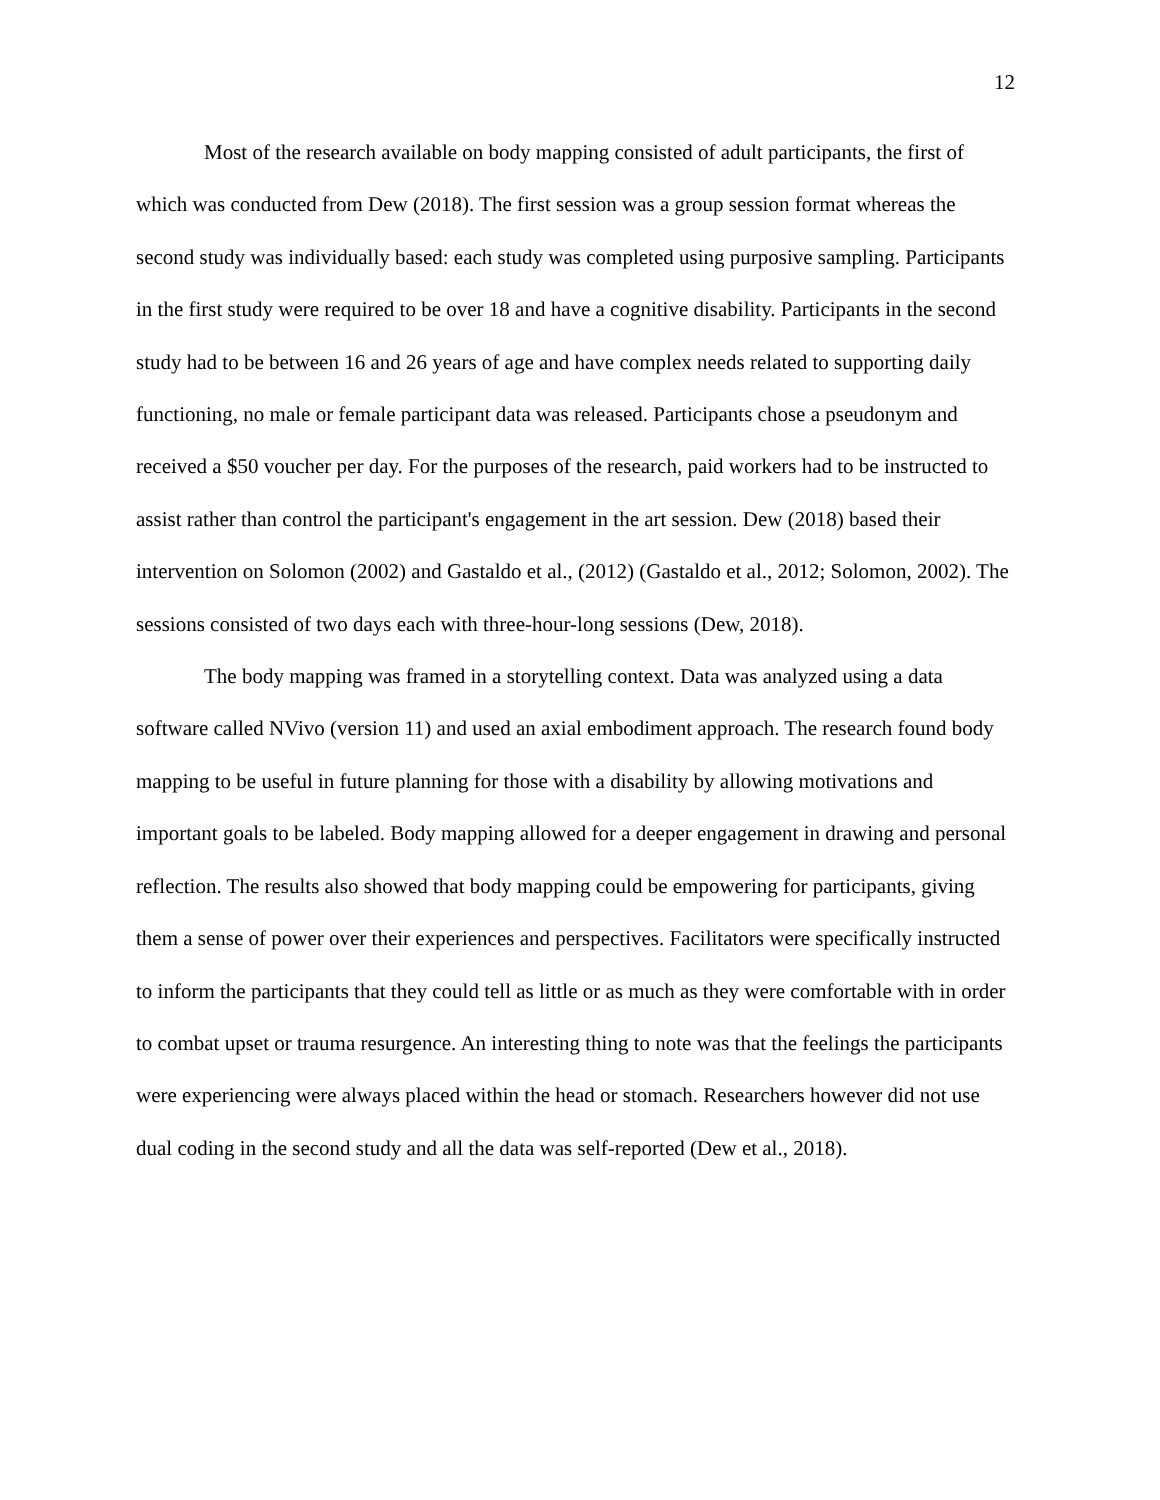12
Most of the research available on body mapping consisted of adult participants, the first of which was conducted from Dew (2018). The first session was a group session format whereas the second study was individually based: each study was completed using purposive sampling. Participants in the first study were required to be over 18 and have a cognitive disability. Participants in the second study had to be between 16 and 26 years of age and have complex needs related to supporting daily functioning, no male or female participant data was released. Participants chose a pseudonym and received a $50 voucher per day. For the purposes of the research, paid workers had to be instructed to assist rather than control the participant's engagement in the art session. Dew (2018) based their intervention on Solomon (2002) and Gastaldo et al., (2012) (Gastaldo et al., 2012; Solomon, 2002). The sessions consisted of two days each with three-hour-long sessions (Dew, 2018).
The body mapping was framed in a storytelling context. Data was analyzed using a data software called NVivo (version 11) and used an axial embodiment approach. The research found body mapping to be useful in future planning for those with a disability by allowing motivations and important goals to be labeled. Body mapping allowed for a deeper engagement in drawing and personal reflection. The results also showed that body mapping could be empowering for participants, giving them a sense of power over their experiences and perspectives. Facilitators were specifically instructed to inform the participants that they could tell as little or as much as they were comfortable with in order to combat upset or trauma resurgence. An interesting thing to note was that the feelings the participants were experiencing were always placed within the head or stomach. Researchers however did not use dual coding in the second study and all the data was self-reported (Dew et al., 2018).